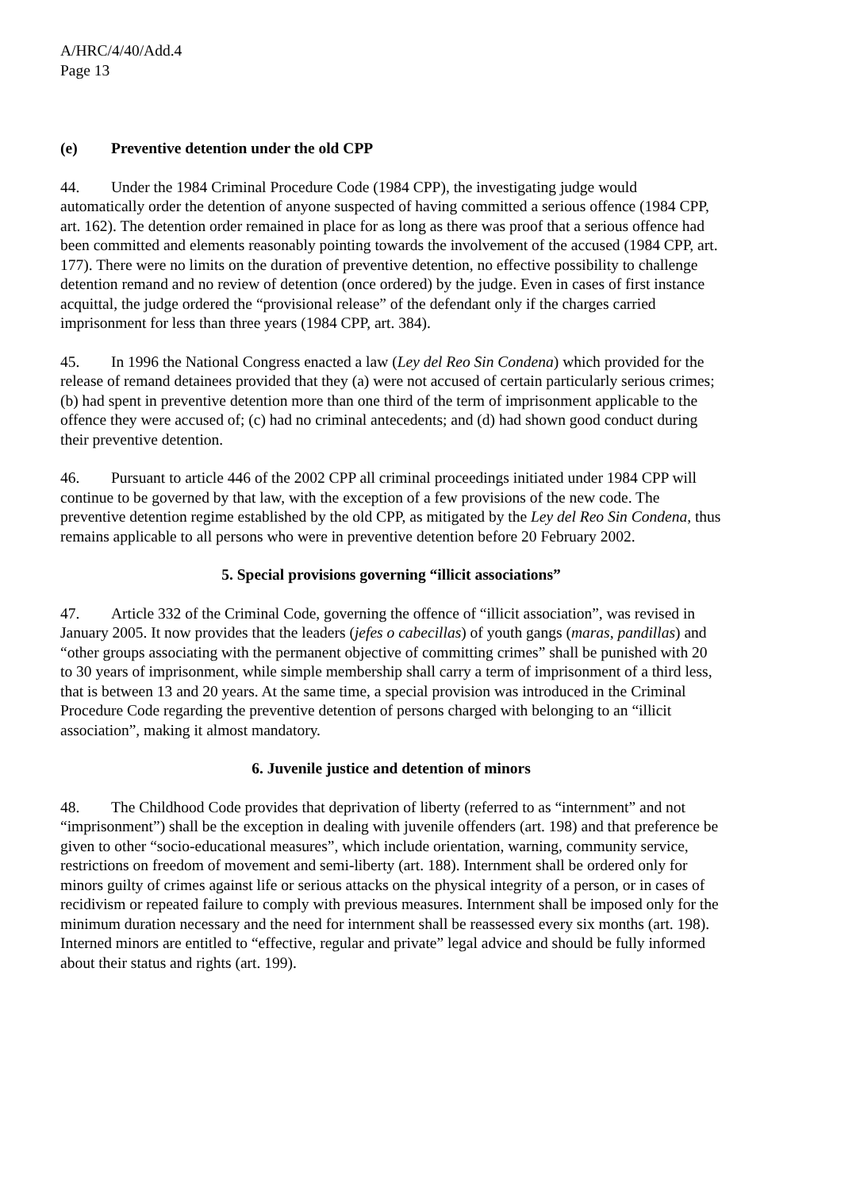A/HRC/4/40/Add.4
Page 13
(e) Preventive detention under the old CPP
44. Under the 1984 Criminal Procedure Code (1984 CPP), the investigating judge would automatically order the detention of anyone suspected of having committed a serious offence (1984 CPP, art. 162). The detention order remained in place for as long as there was proof that a serious offence had been committed and elements reasonably pointing towards the involvement of the accused (1984 CPP, art. 177). There were no limits on the duration of preventive detention, no effective possibility to challenge detention remand and no review of detention (once ordered) by the judge. Even in cases of first instance acquittal, the judge ordered the “provisional release” of the defendant only if the charges carried imprisonment for less than three years (1984 CPP, art. 384).
45. In 1996 the National Congress enacted a law (Ley del Reo Sin Condena) which provided for the release of remand detainees provided that they (a) were not accused of certain particularly serious crimes; (b) had spent in preventive detention more than one third of the term of imprisonment applicable to the offence they were accused of; (c) had no criminal antecedents; and (d) had shown good conduct during their preventive detention.
46. Pursuant to article 446 of the 2002 CPP all criminal proceedings initiated under 1984 CPP will continue to be governed by that law, with the exception of a few provisions of the new code. The preventive detention regime established by the old CPP, as mitigated by the Ley del Reo Sin Condena, thus remains applicable to all persons who were in preventive detention before 20 February 2002.
5. Special provisions governing “illicit associations”
47. Article 332 of the Criminal Code, governing the offence of “illicit association”, was revised in January 2005. It now provides that the leaders (jefes o cabecillas) of youth gangs (maras, pandillas) and “other groups associating with the permanent objective of committing crimes” shall be punished with 20 to 30 years of imprisonment, while simple membership shall carry a term of imprisonment of a third less, that is between 13 and 20 years. At the same time, a special provision was introduced in the Criminal Procedure Code regarding the preventive detention of persons charged with belonging to an “illicit association”, making it almost mandatory.
6. Juvenile justice and detention of minors
48. The Childhood Code provides that deprivation of liberty (referred to as “internment” and not “imprisonment”) shall be the exception in dealing with juvenile offenders (art. 198) and that preference be given to other “socio-educational measures”, which include orientation, warning, community service, restrictions on freedom of movement and semi-liberty (art. 188). Internment shall be ordered only for minors guilty of crimes against life or serious attacks on the physical integrity of a person, or in cases of recidivism or repeated failure to comply with previous measures. Internment shall be imposed only for the minimum duration necessary and the need for internment shall be reassessed every six months (art. 198). Interned minors are entitled to “effective, regular and private” legal advice and should be fully informed about their status and rights (art. 199).